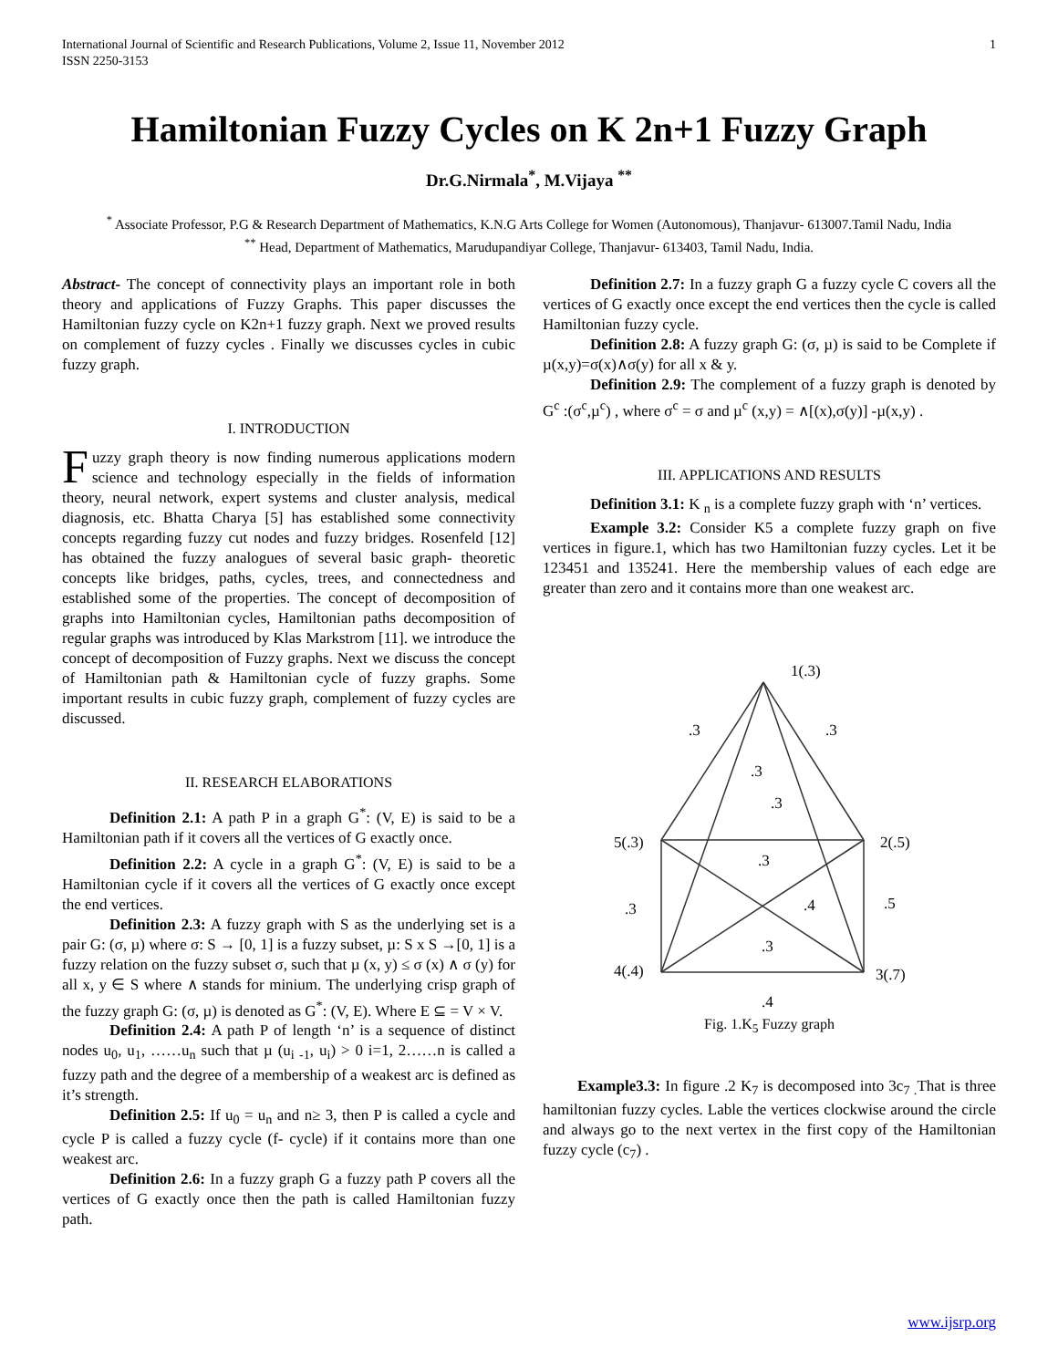International Journal of Scientific and Research Publications, Volume 2, Issue 11, November 2012
ISSN 2250-3153 1
Hamiltonian Fuzzy Cycles on K 2n+1 Fuzzy Graph
Dr.G.Nirmala<sup>*</sup>, M.Vijaya <sup>**</sup>
<sup>*</sup> Associate Professor, P.G & Research Department of Mathematics, K.N.G Arts College for Women (Autonomous), Thanjavur- 613007.Tamil Nadu, India
<sup>**</sup> Head, Department of Mathematics, Marudupandiyar College, Thanjavur- 613403, Tamil Nadu, India.
Abstract- The concept of connectivity plays an important role in both theory and applications of Fuzzy Graphs. This paper discusses the Hamiltonian fuzzy cycle on K2n+1 fuzzy graph. Next we proved results on complement of fuzzy cycles . Finally we discusses cycles in cubic fuzzy graph.
I. INTRODUCTION
Fuzzy graph theory is now finding numerous applications modern science and technology especially in the fields of information theory, neural network, expert systems and cluster analysis, medical diagnosis, etc. Bhatta Charya [5] has established some connectivity concepts regarding fuzzy cut nodes and fuzzy bridges. Rosenfeld [12] has obtained the fuzzy analogues of several basic graph- theoretic concepts like bridges, paths, cycles, trees, and connectedness and established some of the properties. The concept of decomposition of graphs into Hamiltonian cycles, Hamiltonian paths decomposition of regular graphs was introduced by Klas Markstrom [11]. we introduce the concept of decomposition of Fuzzy graphs. Next we discuss the concept of Hamiltonian path & Hamiltonian cycle of fuzzy graphs. Some important results in cubic fuzzy graph, complement of fuzzy cycles are discussed.
II. RESEARCH ELABORATIONS
Definition 2.1: A path P in a graph G<sup>*</sup>: (V, E) is said to be a Hamiltonian path if it covers all the vertices of G exactly once.
Definition 2.2: A cycle in a graph G<sup>*</sup>: (V, E) is said to be a Hamiltonian cycle if it covers all the vertices of G exactly once except the end vertices.
Definition 2.3: A fuzzy graph with S as the underlying set is a pair G: (σ, µ) where σ: S → [0, 1] is a fuzzy subset, µ: S x S →[0, 1] is a fuzzy relation on the fuzzy subset σ, such that µ (x, y) ≤ σ (x) ∧ σ (y) for all x, y ∈ S where ∧ stands for minium. The underlying crisp graph of the fuzzy graph G: (σ, µ) is denoted as G<sup>*</sup>: (V, E). Where E ⊆ = V × V.
Definition 2.4: A path P of length ‘n’ is a sequence of distinct nodes u<sub>0</sub>, u<sub>1</sub>, ……u<sub>n</sub> such that µ (u<sub>i -1</sub>, u<sub>i</sub>) > 0 i=1, 2……n is called a fuzzy path and the degree of a membership of a weakest arc is defined as it’s strength.
Definition 2.5: If u<sub>0</sub> = u<sub>n</sub> and n≥ 3, then P is called a cycle and cycle P is called a fuzzy cycle (f- cycle) if it contains more than one weakest arc.
Definition 2.6: In a fuzzy graph G a fuzzy path P covers all the vertices of G exactly once then the path is called Hamiltonian fuzzy path.
Definition 2.7: In a fuzzy graph G a fuzzy cycle C covers all the vertices of G exactly once except the end vertices then the cycle is called Hamiltonian fuzzy cycle.
Definition 2.8: A fuzzy graph G: (σ, µ) is said to be Complete if µ(x,y)=σ(x)∧σ(y) for all x & y.
Definition 2.9: The complement of a fuzzy graph is denoted by G<sup>c</sup> :(σ<sup>c</sup>,µ<sup>c</sup>) , where σ<sup>c</sup> = σ and µ<sup>c</sup> (x,y) = ∧[(x),σ(y)] -µ(x,y) .
III. APPLICATIONS AND RESULTS
Definition 3.1: K <sub>n</sub> is a complete fuzzy graph with ‘n’ vertices.
Example 3.2: Consider K5 a complete fuzzy graph on five vertices in figure.1, which has two Hamiltonian fuzzy cycles. Let it be 123451 and 135241. Here the membership values of each edge are greater than zero and it contains more than one weakest arc.
1(.3)
.3
.3
.3
.3
5(.3)
2(.5)
.3
.3
.4
.5
.3
4(.4)
3(.7)
.4
Fig. 1.K<sub>5</sub> Fuzzy graph
Example3.3: In figure .2 K<sub>7</sub> is decomposed into 3c<sub>7 .</sub>That is three hamiltonian fuzzy cycles. Lable the vertices clockwise around the circle and always go to the next vertex in the first copy of the Hamiltonian fuzzy cycle (c<sub>7</sub>) .
www.ijsrp.org